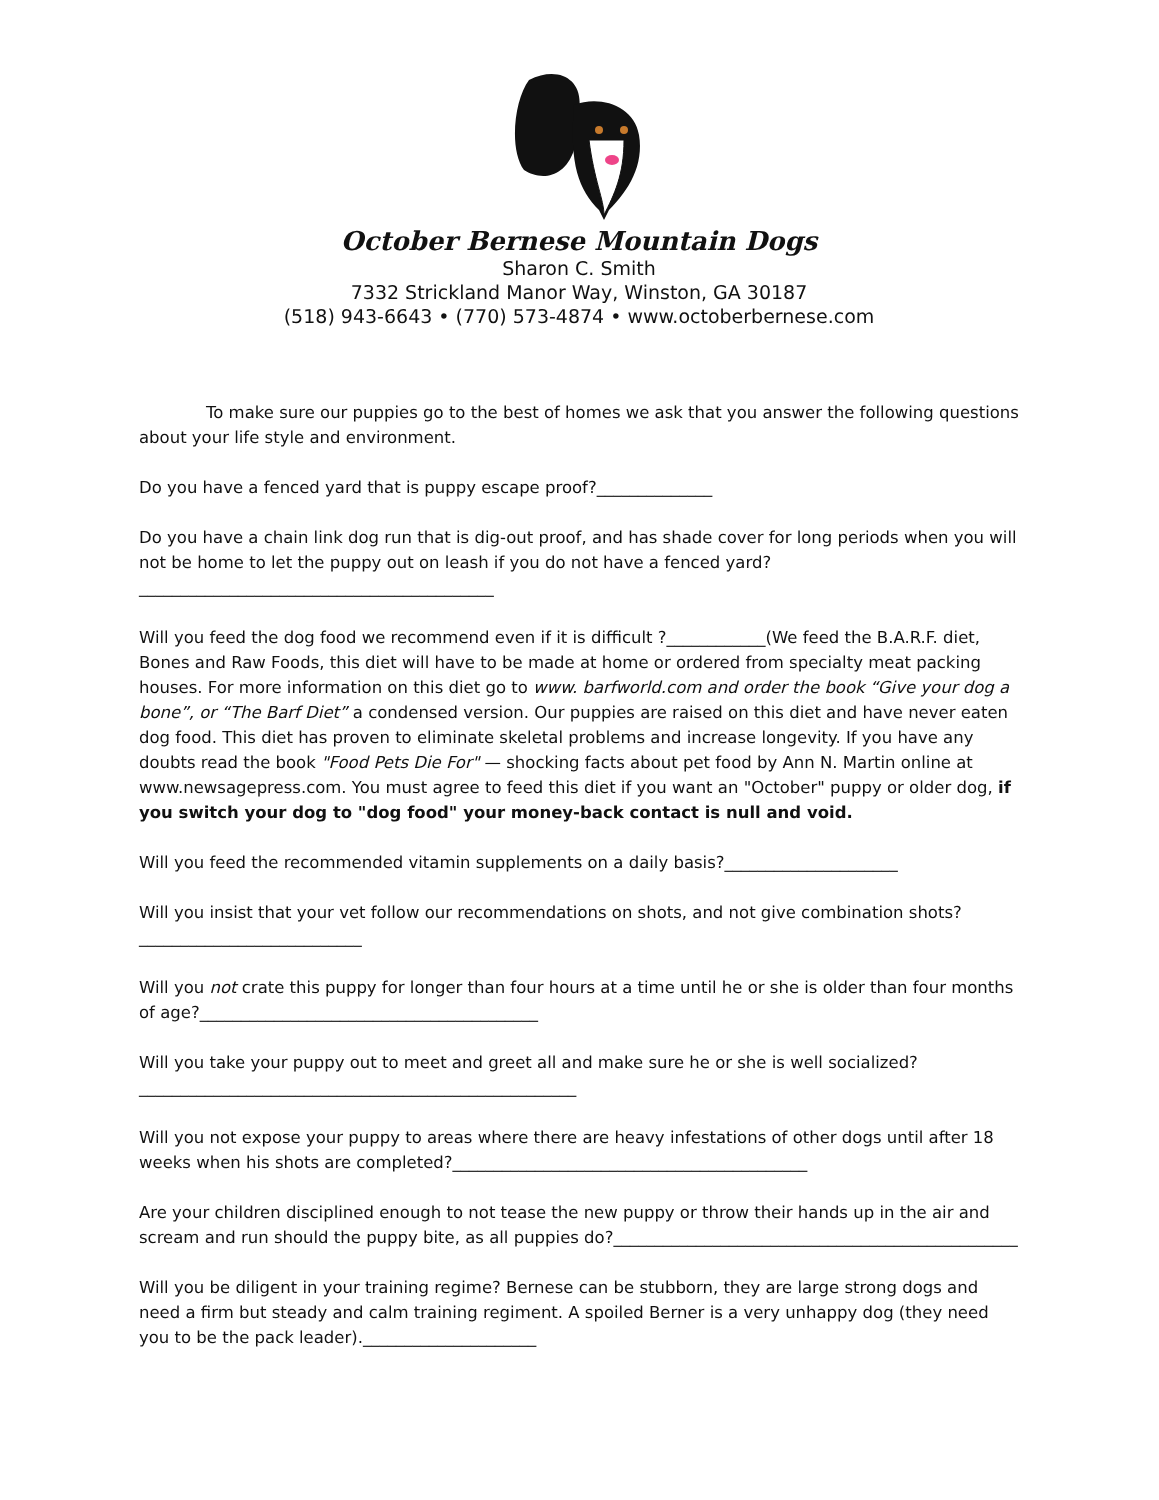October Bernese Mountain Dogs
Sharon C. Smith
7332 Strickland Manor Way, Winston, GA 30187
(518) 943-6643 • (770) 573-4874 • www.octoberbernese.com
To make sure our puppies go to the best of homes we ask that you answer the following questions about your life style and environment.
Do you have a fenced yard that is puppy escape proof?______________
Do you have a chain link dog run that is dig-out proof, and has shade cover for long periods when you will not be home to let the puppy out on leash if you do not have a fenced yard?___________________________________________
Will you feed the dog food we recommend even if it is difficult ?____________(We feed the B.A.R.F. diet, Bones and Raw Foods, this diet will have to be made at home or ordered from specialty meat packing houses. For more information on this diet go to www. barfworld.com and order the book “Give your dog a bone”, or “The Barf Diet” a condensed version. Our puppies are raised on this diet and have never eaten dog food. This diet has proven to eliminate skeletal problems and increase longevity. If you have any doubts read the book "Food Pets Die For" — shocking facts about pet food by Ann N. Martin online at www.newsagepress.com. You must agree to feed this diet if you want an "October" puppy or older dog, if you switch your dog to "dog food" your money-back contact is null and void.
Will you feed the recommended vitamin supplements on a daily basis?_____________________
Will you insist that your vet follow our recommendations on shots, and not give combination shots?___________________________
Will you not crate this puppy for longer than four hours at a time until he or she is older than four months of age?_________________________________________
Will you take your puppy out to meet and greet all and make sure he or she is well socialized?_____________________________________________________
Will you not expose your puppy to areas where there are heavy infestations of other dogs until after 18 weeks when his shots are completed?___________________________________________
Are your children disciplined enough to not tease the new puppy or throw their hands up in the air and scream and run should the puppy bite, as all puppies do?_________________________________________________
Will you be diligent in your training regime? Bernese can be stubborn, they are large strong dogs and need a firm but steady and calm training regiment. A spoiled Berner is a very unhappy dog (they need you to be the pack leader)._____________________